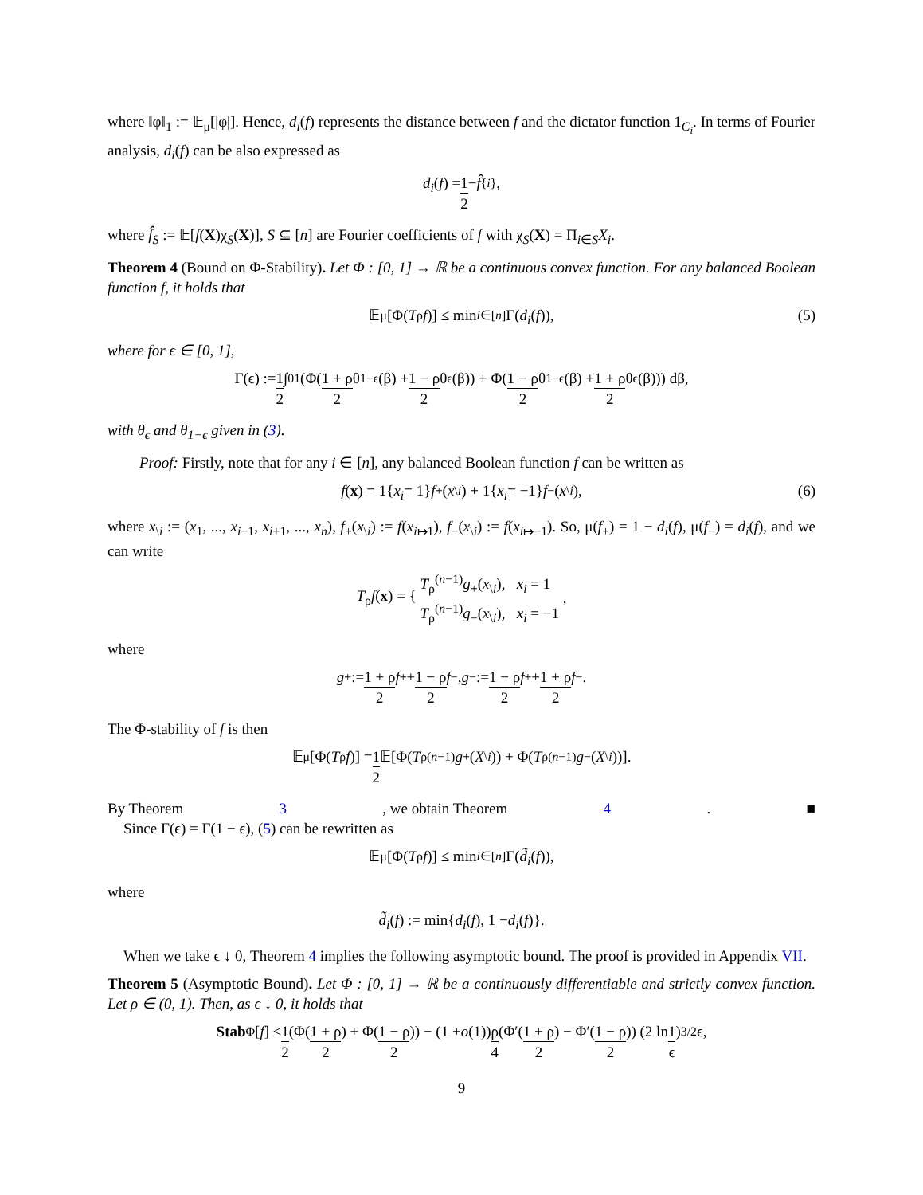where ‖φ‖<sub>1</sub> := 𝔼<sub>μ</sub>[|φ|]. Hence, d<sub>i</sub>(f) represents the distance between f and the dictator function 1<sub>C<sub>i</sub></sub>. In terms of Fourier analysis, d<sub>i</sub>(f) can be also expressed as
d<sub>i</sub> (f) = 1 2 − f̂<sub>{i}</sub>,
where f̂<sub>S</sub> := 𝔼[f(X)χ<sub>S</sub>(X)], S ⊆ [n] are Fourier coefficients of f with χ<sub>S</sub>(X) = Π<sub>i∈S</sub>X<sub>i</sub>.
Theorem 4 (Bound on Φ-Stability). Let Φ : [0, 1] → ℝ be a continuous convex function. For any balanced Boolean function f, it holds that
𝔼<sub>μ</sub>[Φ(T<sub>ρ</sub> f)] ≤ min<sub>i∈[n]</sub> Γ(d<sub>i</sub> (f)), (5)
where for ϵ ∈ [0, 1],
Γ(ϵ) := 1 2 ∫<sub>0</sub><sup>1</sup> (Φ(1 + ρ 2 θ<sub>1−ϵ</sub>(β) + 1 − ρ 2 θ<sub>ϵ</sub>(β)) + Φ(1 − ρ 2 θ<sub>1−ϵ</sub>(β) + 1 + ρ 2 θ<sub>ϵ</sub>(β))) dβ,
with θ<sub>ϵ</sub> and θ<sub>1−ϵ</sub> given in (3).
Proof: Firstly, note that for any i ∈ [n], any balanced Boolean function f can be written as
f (x) = 1{ x<sub>i</sub> = 1} f<sub>+</sub>(x<sub>\i</sub>) + 1{ x<sub>i</sub> = −1} f<sub>−</sub>(x<sub>\i</sub>), (6)
where x<sub>\i</sub> := (x<sub>1</sub>, ..., x<sub>i−1</sub>, x<sub>i+1</sub>, ..., x<sub>n</sub>), f<sub>+</sub>(x<sub>\i</sub>) := f(x<sub>i↦1</sub>), f<sub>−</sub>(x<sub>\i</sub>) := f(x<sub>i↦−1</sub>). So, μ(f<sub>+</sub>) = 1 − d<sub>i</sub>(f), μ(f<sub>−</sub>) = d<sub>i</sub>(f), and we can write
T<sub>ρ</sub>f(x) = { T<sub>ρ</sub><sup>(n−1)</sup>g<sub>+</sub>(x<sub>\i</sub>), x<sub>i</sub> = 1
T<sub>ρ</sub><sup>(n−1)</sup>g<sub>−</sub>(x<sub>\i</sub>), x<sub>i</sub> = −1 ,
where
g<sub>+</sub> := 1 + ρ 2 f<sub>+</sub> + 1 − ρ 2 f<sub>−</sub>, g<sub>−</sub> := 1 − ρ 2 f<sub>+</sub> + 1 + ρ 2 f<sub>−</sub>.
The Φ-stability of f is then
𝔼<sub>μ</sub>[Φ(T<sub>ρ</sub> f)] = 1 2 𝔼[Φ(T<sub>ρ</sub><sup>(n−1)</sup> g<sub>+</sub>(X<sub>\i</sub>)) + Φ(T<sub>ρ</sub><sup>(n−1)</sup> g<sub>−</sub>(X<sub>\i</sub>))].
By Theorem 3, we obtain Theorem 4. ■
Since Γ(ϵ) = Γ(1 − ϵ), (5) can be rewritten as
𝔼<sub>μ</sub>[Φ(T<sub>ρ</sub> f)] ≤ min<sub>i∈[n]</sub> Γ(d̃<sub>i</sub> (f)),
where
d̃<sub>i</sub> (f) := min{ d<sub>i</sub> (f), 1 − d<sub>i</sub> (f)}.
When we take ϵ ↓ 0, Theorem 4 implies the following asymptotic bound. The proof is provided in Appendix VII.
Theorem 5 (Asymptotic Bound). Let Φ : [0, 1] → ℝ be a continuously differentiable and strictly convex function. Let ρ ∈ (0, 1). Then, as ϵ ↓ 0, it holds that
Stab<sub>Φ</sub>[f] ≤ 1 2 (Φ(1 + ρ 2) + Φ(1 − ρ 2)) − (1 + o (1)) ρ 4 (Φ′(1 + ρ 2) − Φ′(1 − ρ 2)) (2 ln 1 ϵ)<sup>3/2</sup> ϵ,
9